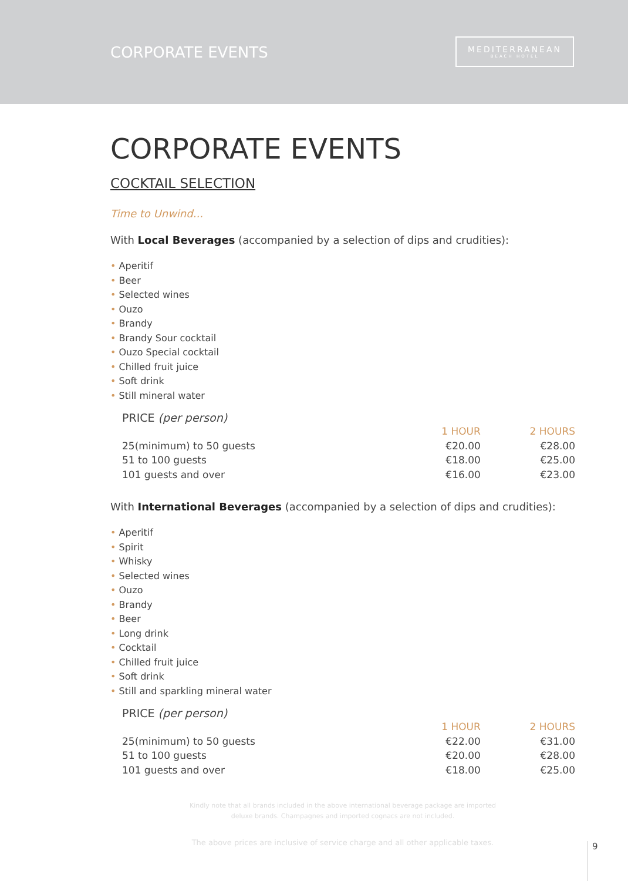CORPORATE EVENTS
MEDITERRANEAN
BEACH HOTEL
CORPORATE EVENTS
COCKTAIL SELECTION
Time to Unwind...
With Local Beverages (accompanied by a selection of dips and crudities):
• Aperitif
• Beer
• Selected wines
• Ouzo
• Brandy
• Brandy Sour cocktail
• Ouzo Special cocktail
• Chilled fruit juice
• Soft drink
• Still mineral water
PRICE (per person)
| | 1 HOUR | 2 HOURS |
| --- | --- | --- |
| 25(minimum) to 50 guests | €20.00 | €28.00 |
| 51 to 100 guests | €18.00 | €25.00 |
| 101 guests and over | €16.00 | €23.00 |
With International Beverages (accompanied by a selection of dips and crudities):
• Aperitif
• Spirit
• Whisky
• Selected wines
• Ouzo
• Brandy
• Beer
• Long drink
• Cocktail
• Chilled fruit juice
• Soft drink
• Still and sparkling mineral water
PRICE (per person)
| | 1 HOUR | 2 HOURS |
| --- | --- | --- |
| 25(minimum) to 50 guests | €22.00 | €31.00 |
| 51 to 100 guests | €20.00 | €28.00 |
| 101 guests and over | €18.00 | €25.00 |
Kindly note that all brands included in the above international beverage package are imported
deluxe brands. Champagnes and imported cognacs are not included.
The above prices are inclusive of service charge and all other applicable taxes.
9